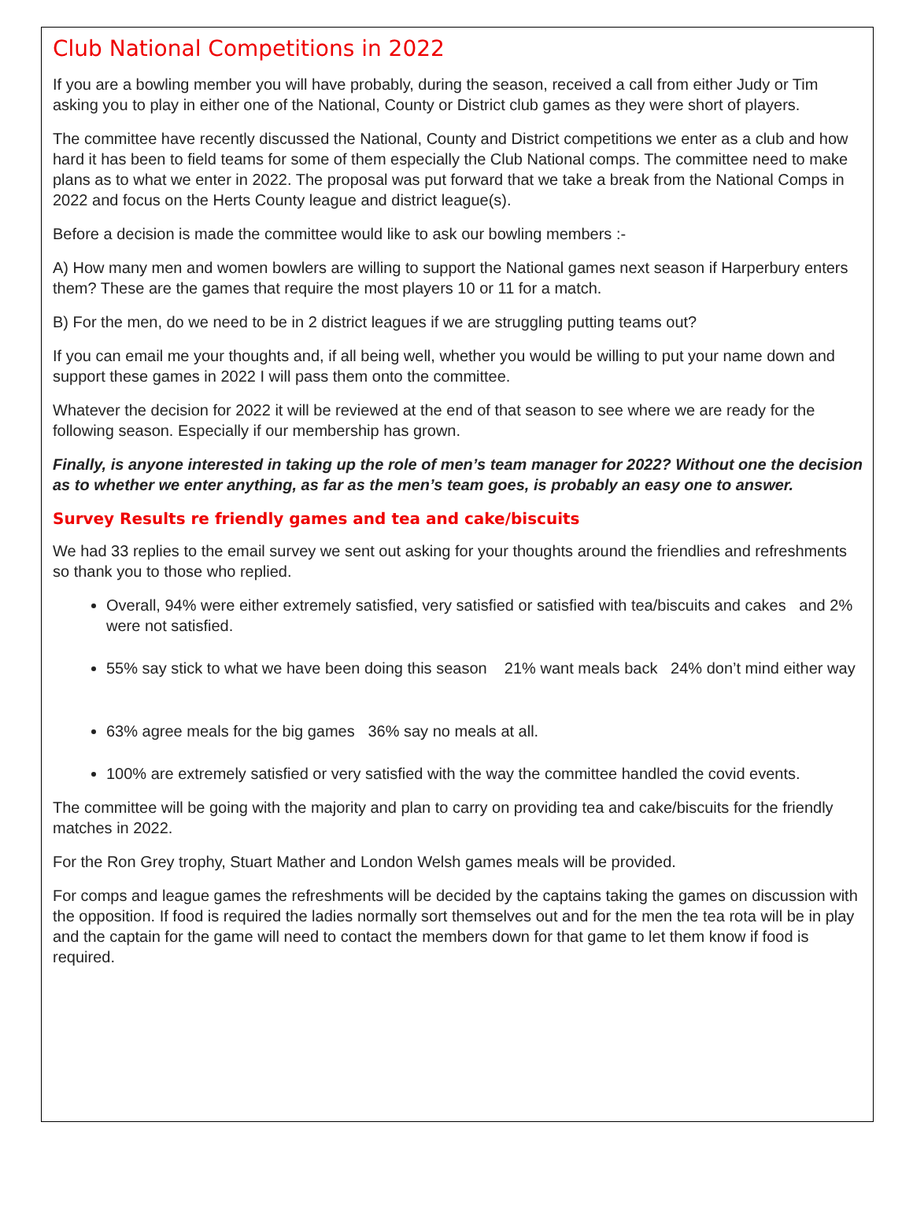Club National Competitions in 2022
If you are a bowling member you will have probably, during the season, received a call from either Judy or Tim asking you to play in either one of the National, County or District club games as they were short of players.
The committee have recently discussed the National, County and District competitions we enter as a club and how hard it has been to field teams for some of them especially the Club National comps. The committee need to make plans as to what we enter in 2022. The proposal was put forward that we take a break from the National Comps in 2022 and focus on the Herts County league and district league(s).
Before a decision is made the committee would like to ask our bowling members :-
A) How many men and women bowlers are willing to support the National games next season if Harperbury enters them? These are the games that require the most players 10 or 11 for a match.
B) For the men, do we need to be in 2 district leagues if we are struggling putting teams out?
If you can email me your thoughts and, if all being well, whether you would be willing to put your name down and support these games in 2022 I will pass them onto the committee.
Whatever the decision for 2022 it will be reviewed at the end of that season to see where we are ready for the following season. Especially if our membership has grown.
Finally, is anyone interested in taking up the role of men’s team manager for 2022? Without one the decision as to whether we enter anything, as far as the men’s team goes, is probably an easy one to answer.
Survey Results re friendly games and tea and cake/biscuits
We had 33 replies to the email survey we sent out asking for your thoughts around the friendlies and refreshments so thank you to those who replied.
Overall, 94% were either extremely satisfied, very satisfied or satisfied with tea/biscuits and cakes and 2% were not satisfied.
55% say stick to what we have been doing this season 21% want meals back 24% don’t mind either way
63% agree meals for the big games 36% say no meals at all.
100% are extremely satisfied or very satisfied with the way the committee handled the covid events.
The committee will be going with the majority and plan to carry on providing tea and cake/biscuits for the friendly matches in 2022.
For the Ron Grey trophy, Stuart Mather and London Welsh games meals will be provided.
For comps and league games the refreshments will be decided by the captains taking the games on discussion with the opposition. If food is required the ladies normally sort themselves out and for the men the tea rota will be in play and the captain for the game will need to contact the members down for that game to let them know if food is required.